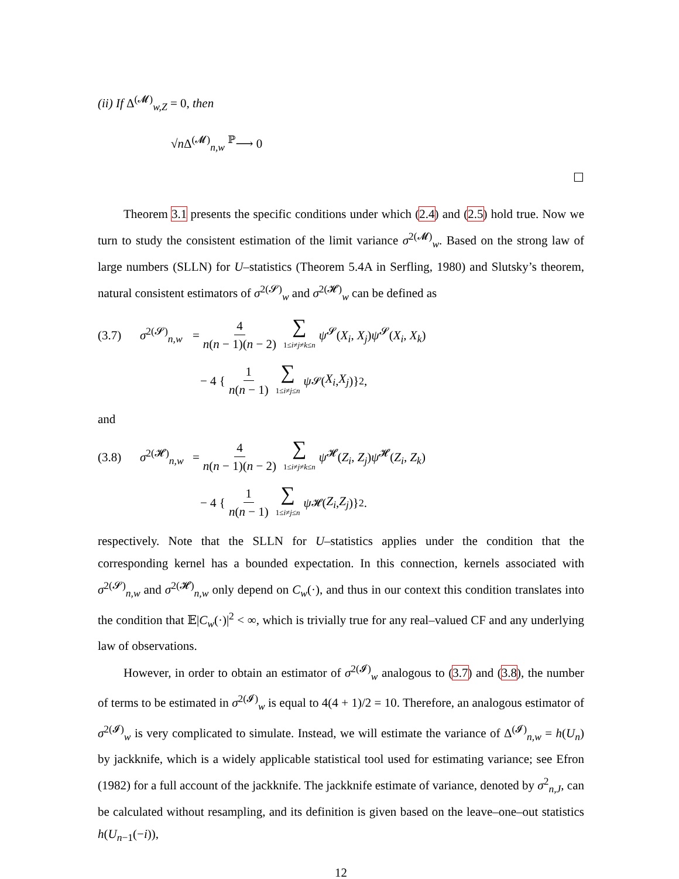(ii) If Δ<sup>(𝓜)</sup><sub>w,Z</sub> = 0, then
√n Δ<sup>(𝓜)</sup><sub>n,w</sub> <sup>ℙ</sup>⟶ 0
☐
Theorem 3.1 presents the specific conditions under which (2.4) and (2.5) hold true. Now we turn to study the consistent estimation of the limit variance σ<sup>2(𝓜)</sup><sub>w</sub>. Based on the strong law of large numbers (SLLN) for U–statistics (Theorem 5.4A in Serfling, 1980) and Slutsky’s theorem, natural consistent estimators of σ<sup>2(𝓢)</sup><sub>w</sub> and σ<sup>2(𝓗)</sup><sub>w</sub> can be defined as
(3.7) σ<sup>2(𝓢)</sup><sub>n,w</sub> = 4 n(n − 1)(n − 2) ∑ 1≤i≠j≠k≤n ψ<sup>𝓢</sup>(X<sub>i</sub>, X<sub>j</sub>)ψ<sup>𝓢</sup>(X<sub>i</sub>, X<sub>k</sub>)
− 4 { 1 n(n − 1) ∑ 1≤i≠j≤n ψ<sup>𝓢</sup>(X<sub>i</sub>, X<sub>j</sub>)}<sup>2</sup>,
and
(3.8) σ<sup>2(𝓗)</sup><sub>n,w</sub> = 4 n(n − 1)(n − 2) ∑ 1≤i≠j≠k≤n ψ<sup>𝓗</sup>(Z<sub>i</sub>, Z<sub>j</sub>)ψ<sup>𝓗</sup>(Z<sub>i</sub>, Z<sub>k</sub>)
− 4 { 1 n(n − 1) ∑ 1≤i≠j≤n ψ<sup>𝓗</sup>(Z<sub>i</sub>, Z<sub>j</sub>)}<sup>2</sup>.
respectively. Note that the SLLN for U–statistics applies under the condition that the corresponding kernel has a bounded expectation. In this connection, kernels associated with σ<sup>2(𝓢)</sup><sub>n,w</sub> and σ<sup>2(𝓗)</sup><sub>n,w</sub> only depend on C<sub>w</sub>(·), and thus in our context this condition translates into the condition that 𝔼|C<sub>w</sub>(·)|<sup>2</sup> < ∞, which is trivially true for any real–valued CF and any underlying law of observations.
However, in order to obtain an estimator of σ<sup>2(𝓘)</sup><sub>w</sub> analogous to (3.7) and (3.8), the number of terms to be estimated in σ<sup>2(𝓘)</sup><sub>w</sub> is equal to 4(4 + 1)/2 = 10. Therefore, an analogous estimator of σ<sup>2(𝓘)</sup><sub>w</sub> is very complicated to simulate. Instead, we will estimate the variance of Δ<sup>(𝓘)</sup><sub>n,w</sub> = h(U<sub>n</sub>) by jackknife, which is a widely applicable statistical tool used for estimating variance; see Efron (1982) for a full account of the jackknife. The jackknife estimate of variance, denoted by σ<sup>2</sup><sub>n,J</sub>, can be calculated without resampling, and its definition is given based on the leave–one–out statistics h(U<sub>n−1</sub>(−i)),
12